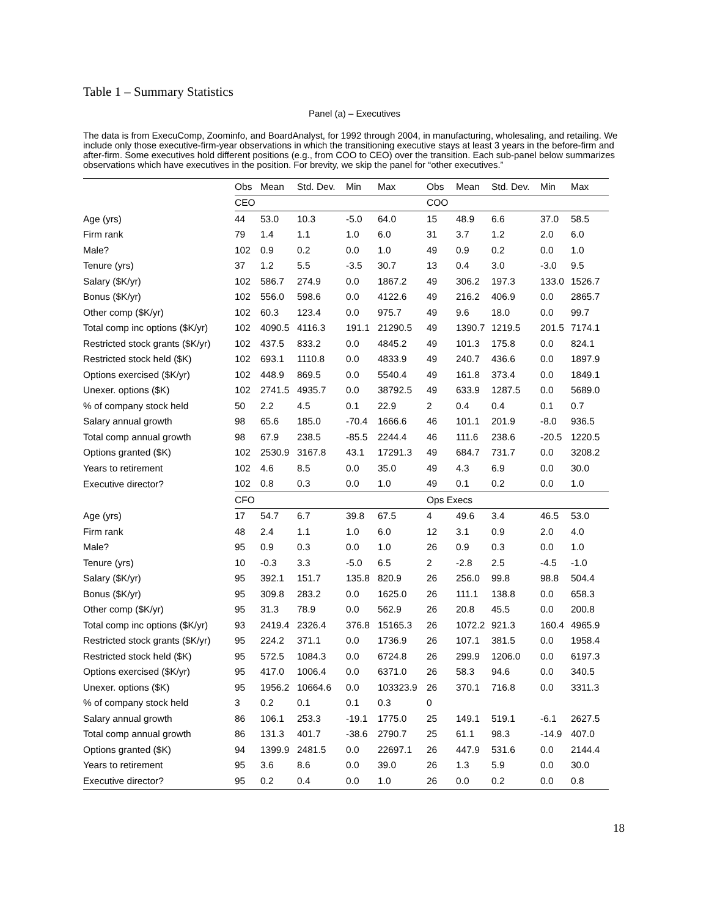Table 1 – Summary Statistics
Panel (a) – Executives
The data is from ExecuComp, Zoominfo, and BoardAnalyst, for 1992 through 2004, in manufacturing, wholesaling, and retailing. We include only those executive-firm-year observations in which the transitioning executive stays at least 3 years in the before-firm and after-firm. Some executives hold different positions (e.g., from COO to CEO) over the transition. Each sub-panel below summarizes observations which have executives in the position. For brevity, we skip the panel for “other executives.”
| | Obs | Mean | Std. Dev. | Min | Max | Obs | Mean | Std. Dev. | Min | Max |
| --- | --- | --- | --- | --- | --- | --- | --- | --- | --- | --- |
| | CEO | | | | | COO | | | | |
| Age (yrs) | 44 | 53.0 | 10.3 | -5.0 | 64.0 | 15 | 48.9 | 6.6 | 37.0 | 58.5 |
| Firm rank | 79 | 1.4 | 1.1 | 1.0 | 6.0 | 31 | 3.7 | 1.2 | 2.0 | 6.0 |
| Male? | 102 | 0.9 | 0.2 | 0.0 | 1.0 | 49 | 0.9 | 0.2 | 0.0 | 1.0 |
| Tenure (yrs) | 37 | 1.2 | 5.5 | -3.5 | 30.7 | 13 | 0.4 | 3.0 | -3.0 | 9.5 |
| Salary ($K/yr) | 102 | 586.7 | 274.9 | 0.0 | 1867.2 | 49 | 306.2 | 197.3 | 133.0 | 1526.7 |
| Bonus ($K/yr) | 102 | 556.0 | 598.6 | 0.0 | 4122.6 | 49 | 216.2 | 406.9 | 0.0 | 2865.7 |
| Other comp ($K/yr) | 102 | 60.3 | 123.4 | 0.0 | 975.7 | 49 | 9.6 | 18.0 | 0.0 | 99.7 |
| Total comp inc options ($K/yr) | 102 | 4090.5 | 4116.3 | 191.1 | 21290.5 | 49 | 1390.7 | 1219.5 | 201.5 | 7174.1 |
| Restricted stock grants ($K/yr) | 102 | 437.5 | 833.2 | 0.0 | 4845.2 | 49 | 101.3 | 175.8 | 0.0 | 824.1 |
| Restricted stock held ($K) | 102 | 693.1 | 1110.8 | 0.0 | 4833.9 | 49 | 240.7 | 436.6 | 0.0 | 1897.9 |
| Options exercised ($K/yr) | 102 | 448.9 | 869.5 | 0.0 | 5540.4 | 49 | 161.8 | 373.4 | 0.0 | 1849.1 |
| Unexer. options ($K) | 102 | 2741.5 | 4935.7 | 0.0 | 38792.5 | 49 | 633.9 | 1287.5 | 0.0 | 5689.0 |
| % of company stock held | 50 | 2.2 | 4.5 | 0.1 | 22.9 | 2 | 0.4 | 0.4 | 0.1 | 0.7 |
| Salary annual growth | 98 | 65.6 | 185.0 | -70.4 | 1666.6 | 46 | 101.1 | 201.9 | -8.0 | 936.5 |
| Total comp annual growth | 98 | 67.9 | 238.5 | -85.5 | 2244.4 | 46 | 111.6 | 238.6 | -20.5 | 1220.5 |
| Options granted ($K) | 102 | 2530.9 | 3167.8 | 43.1 | 17291.3 | 49 | 684.7 | 731.7 | 0.0 | 3208.2 |
| Years to retirement | 102 | 4.6 | 8.5 | 0.0 | 35.0 | 49 | 4.3 | 6.9 | 0.0 | 30.0 |
| Executive director? | 102 | 0.8 | 0.3 | 0.0 | 1.0 | 49 | 0.1 | 0.2 | 0.0 | 1.0 |
| | CFO | | | | | Ops Execs | | | | |
| Age (yrs) | 17 | 54.7 | 6.7 | 39.8 | 67.5 | 4 | 49.6 | 3.4 | 46.5 | 53.0 |
| Firm rank | 48 | 2.4 | 1.1 | 1.0 | 6.0 | 12 | 3.1 | 0.9 | 2.0 | 4.0 |
| Male? | 95 | 0.9 | 0.3 | 0.0 | 1.0 | 26 | 0.9 | 0.3 | 0.0 | 1.0 |
| Tenure (yrs) | 10 | -0.3 | 3.3 | -5.0 | 6.5 | 2 | -2.8 | 2.5 | -4.5 | -1.0 |
| Salary ($K/yr) | 95 | 392.1 | 151.7 | 135.8 | 820.9 | 26 | 256.0 | 99.8 | 98.8 | 504.4 |
| Bonus ($K/yr) | 95 | 309.8 | 283.2 | 0.0 | 1625.0 | 26 | 111.1 | 138.8 | 0.0 | 658.3 |
| Other comp ($K/yr) | 95 | 31.3 | 78.9 | 0.0 | 562.9 | 26 | 20.8 | 45.5 | 0.0 | 200.8 |
| Total comp inc options ($K/yr) | 93 | 2419.4 | 2326.4 | 376.8 | 15165.3 | 26 | 1072.2 | 921.3 | 160.4 | 4965.9 |
| Restricted stock grants ($K/yr) | 95 | 224.2 | 371.1 | 0.0 | 1736.9 | 26 | 107.1 | 381.5 | 0.0 | 1958.4 |
| Restricted stock held ($K) | 95 | 572.5 | 1084.3 | 0.0 | 6724.8 | 26 | 299.9 | 1206.0 | 0.0 | 6197.3 |
| Options exercised ($K/yr) | 95 | 417.0 | 1006.4 | 0.0 | 6371.0 | 26 | 58.3 | 94.6 | 0.0 | 340.5 |
| Unexer. options ($K) | 95 | 1956.2 | 10664.6 | 0.0 | 103323.9 | 26 | 370.1 | 716.8 | 0.0 | 3311.3 |
| % of company stock held | 3 | 0.2 | 0.1 | 0.1 | 0.3 | 0 | | | | |
| Salary annual growth | 86 | 106.1 | 253.3 | -19.1 | 1775.0 | 25 | 149.1 | 519.1 | -6.1 | 2627.5 |
| Total comp annual growth | 86 | 131.3 | 401.7 | -38.6 | 2790.7 | 25 | 61.1 | 98.3 | -14.9 | 407.0 |
| Options granted ($K) | 94 | 1399.9 | 2481.5 | 0.0 | 22697.1 | 26 | 447.9 | 531.6 | 0.0 | 2144.4 |
| Years to retirement | 95 | 3.6 | 8.6 | 0.0 | 39.0 | 26 | 1.3 | 5.9 | 0.0 | 30.0 |
| Executive director? | 95 | 0.2 | 0.4 | 0.0 | 1.0 | 26 | 0.0 | 0.2 | 0.0 | 0.8 |
18